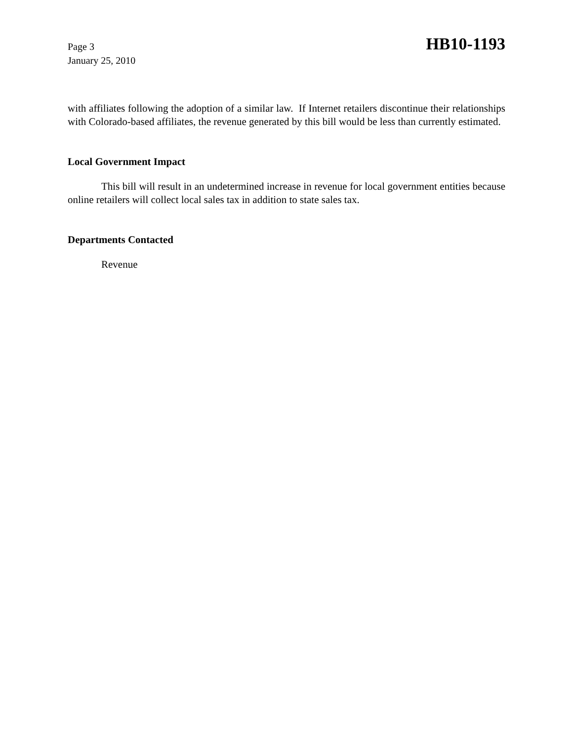Page 3
January 25, 2010
HB10-1193
with affiliates following the adoption of a similar law. If Internet retailers discontinue their relationships with Colorado-based affiliates, the revenue generated by this bill would be less than currently estimated.
Local Government Impact
This bill will result in an undetermined increase in revenue for local government entities because online retailers will collect local sales tax in addition to state sales tax.
Departments Contacted
Revenue